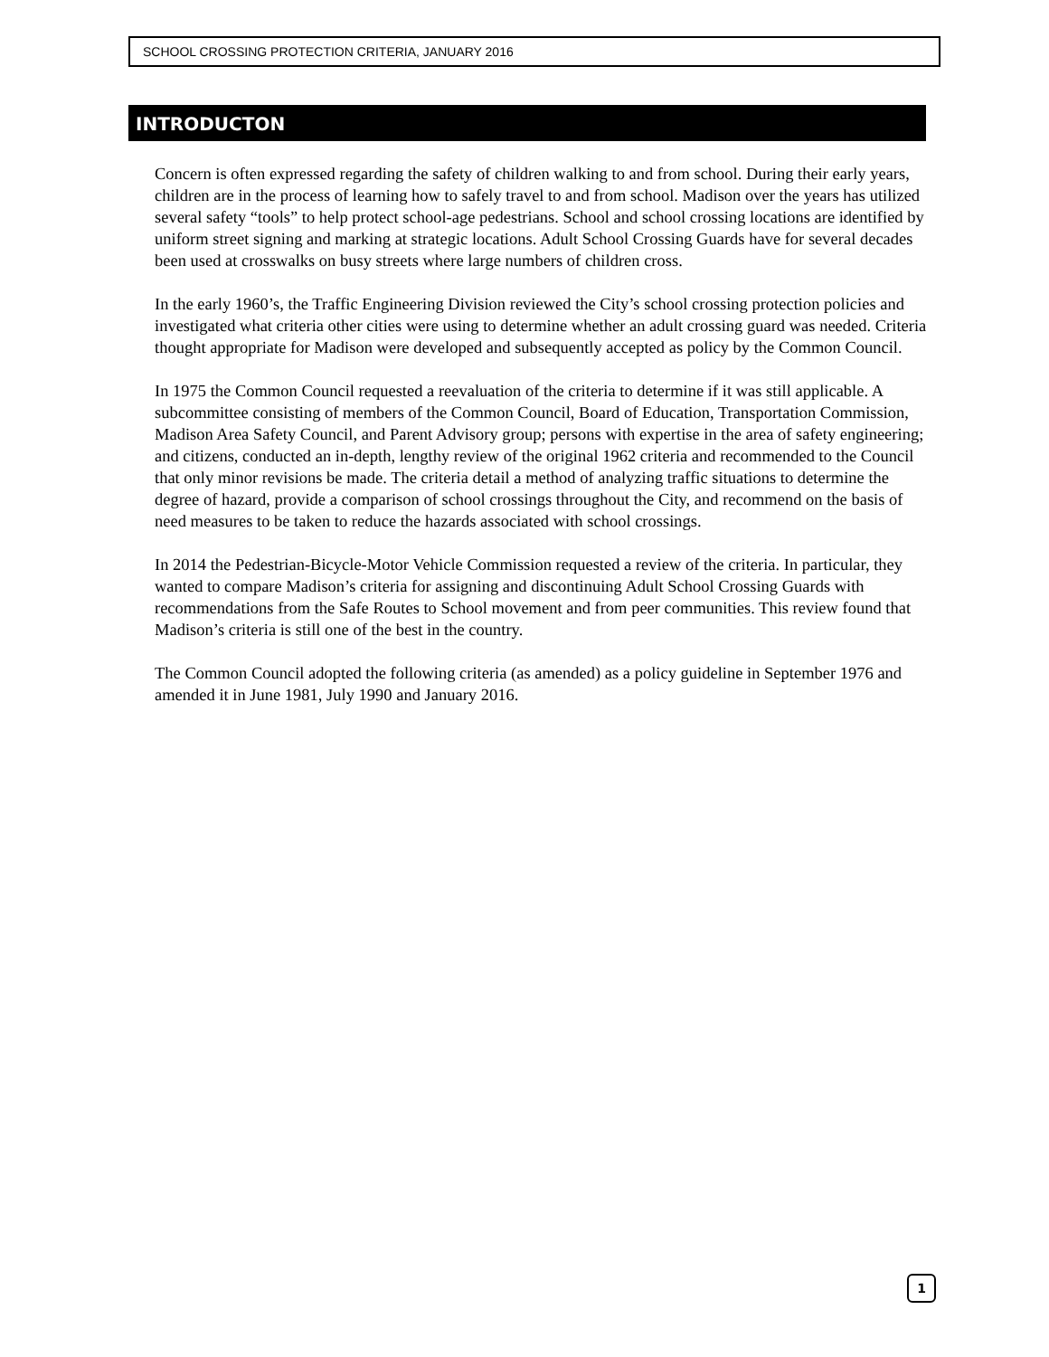SCHOOL CROSSING PROTECTION CRITERIA, JANUARY 2016
INTRODUCTON
Concern is often expressed regarding the safety of children walking to and from school. During their early years, children are in the process of learning how to safely travel to and from school. Madison over the years has utilized several safety “tools” to help protect school-age pedestrians. School and school crossing locations are identified by uniform street signing and marking at strategic locations. Adult School Crossing Guards have for several decades been used at crosswalks on busy streets where large numbers of children cross.
In the early 1960’s, the Traffic Engineering Division reviewed the City’s school crossing protection policies and investigated what criteria other cities were using to determine whether an adult crossing guard was needed. Criteria thought appropriate for Madison were developed and subsequently accepted as policy by the Common Council.
In 1975 the Common Council requested a reevaluation of the criteria to determine if it was still applicable. A subcommittee consisting of members of the Common Council, Board of Education, Transportation Commission, Madison Area Safety Council, and Parent Advisory group; persons with expertise in the area of safety engineering; and citizens, conducted an in-depth, lengthy review of the original 1962 criteria and recommended to the Council that only minor revisions be made. The criteria detail a method of analyzing traffic situations to determine the degree of hazard, provide a comparison of school crossings throughout the City, and recommend on the basis of need measures to be taken to reduce the hazards associated with school crossings.
In 2014 the Pedestrian-Bicycle-Motor Vehicle Commission requested a review of the criteria. In particular, they wanted to compare Madison’s criteria for assigning and discontinuing Adult School Crossing Guards with recommendations from the Safe Routes to School movement and from peer communities. This review found that Madison’s criteria is still one of the best in the country.
The Common Council adopted the following criteria (as amended) as a policy guideline in September 1976 and amended it in June 1981, July 1990 and January 2016.
1